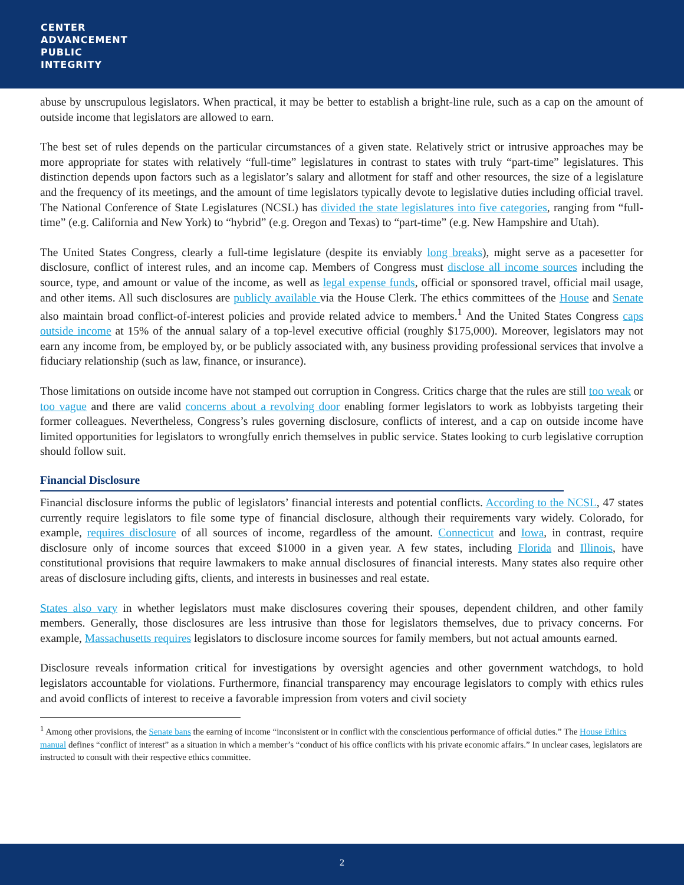CENTER
ADVANCEMENT
PUBLIC
INTEGRITY
abuse by unscrupulous legislators. When practical, it may be better to establish a bright-line rule, such as a cap on the amount of outside income that legislators are allowed to earn.
The best set of rules depends on the particular circumstances of a given state. Relatively strict or intrusive approaches may be more appropriate for states with relatively “full-time” legislatures in contrast to states with truly “part-time” legislatures. This distinction depends upon factors such as a legislator’s salary and allotment for staff and other resources, the size of a legislature and the frequency of its meetings, and the amount of time legislators typically devote to legislative duties including official travel. The National Conference of State Legislatures (NCSL) has divided the state legislatures into five categories, ranging from “full-time” (e.g. California and New York) to “hybrid” (e.g. Oregon and Texas) to “part-time” (e.g. New Hampshire and Utah).
The United States Congress, clearly a full-time legislature (despite its enviably long breaks), might serve as a pacesetter for disclosure, conflict of interest rules, and an income cap. Members of Congress must disclose all income sources including the source, type, and amount or value of the income, as well as legal expense funds, official or sponsored travel, official mail usage, and other items. All such disclosures are publicly available via the House Clerk. The ethics committees of the House and Senate also maintain broad conflict-of-interest policies and provide related advice to members.<sup>1</sup> And the United States Congress caps outside income at 15% of the annual salary of a top-level executive official (roughly $175,000). Moreover, legislators may not earn any income from, be employed by, or be publicly associated with, any business providing professional services that involve a fiduciary relationship (such as law, finance, or insurance).
Those limitations on outside income have not stamped out corruption in Congress. Critics charge that the rules are still too weak or too vague and there are valid concerns about a revolving door enabling former legislators to work as lobbyists targeting their former colleagues. Nevertheless, Congress’s rules governing disclosure, conflicts of interest, and a cap on outside income have limited opportunities for legislators to wrongfully enrich themselves in public service. States looking to curb legislative corruption should follow suit.
Financial Disclosure
Financial disclosure informs the public of legislators’ financial interests and potential conflicts. According to the NCSL, 47 states currently require legislators to file some type of financial disclosure, although their requirements vary widely. Colorado, for example, requires disclosure of all sources of income, regardless of the amount. Connecticut and Iowa, in contrast, require disclosure only of income sources that exceed $1000 in a given year. A few states, including Florida and Illinois, have constitutional provisions that require lawmakers to make annual disclosures of financial interests. Many states also require other areas of disclosure including gifts, clients, and interests in businesses and real estate.
States also vary in whether legislators must make disclosures covering their spouses, dependent children, and other family members. Generally, those disclosures are less intrusive than those for legislators themselves, due to privacy concerns. For example, Massachusetts requires legislators to disclosure income sources for family members, but not actual amounts earned.
Disclosure reveals information critical for investigations by oversight agencies and other government watchdogs, to hold legislators accountable for violations. Furthermore, financial transparency may encourage legislators to comply with ethics rules and avoid conflicts of interest to receive a favorable impression from voters and civil society
<sup>1</sup> Among other provisions, the Senate bans the earning of income “inconsistent or in conflict with the conscientious performance of official duties.” The House Ethics manual defines “conflict of interest” as a situation in which a member’s “conduct of his office conflicts with his private economic affairs.” In unclear cases, legislators are instructed to consult with their respective ethics committee.
2